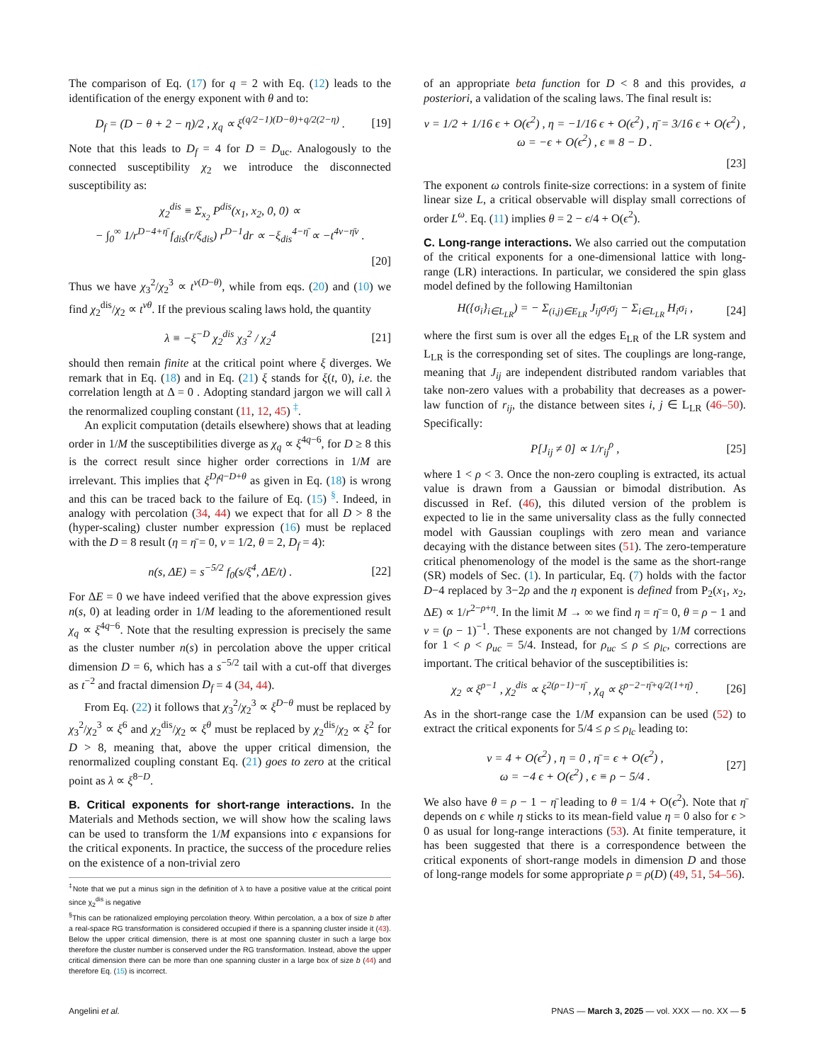The comparison of Eq. (17) for q = 2 with Eq. (12) leads to the identification of the energy exponent with θ and to:
D<sub>f</sub> = (D − θ + 2 − η)/2 , χ<sub>q</sub> ∝ ξ<sup>(q/2−1)(D−θ)+q/2(2−η)</sup> .
[19]
Note that this leads to D<sub>f</sub> = 4 for D = D<sub>uc</sub>. Analogously to the connected susceptibility χ<sub>2</sub> we introduce the disconnected susceptibility as:
χ<sub>2</sub><sup>dis</sup> ≡ Σ<sub>x<sub>2</sub></sub> P<sup>dis</sup>(x<sub>1</sub>, x<sub>2</sub>, 0, 0) ∝
− ∫<sub>0</sub><sup>∞</sup> 1/r<sup>D−4+η̄</sup> f<sub>dis</sub>(r/ξ<sub>dis</sub>) r<sup>D−1</sup>dr ∝ −ξ<sub>dis</sub><sup>4−η̄</sup> ∝ −t<sup>4ν−η̄ν</sup> .
[20]
Thus we have χ<sub>3</sub><sup>2</sup>/χ<sub>2</sub><sup>3</sup> ∝ t<sup>ν(D−θ)</sup>, while from eqs. (20) and (10) we find χ<sub>2</sub><sup>dis</sup>/χ<sub>2</sub> ∝ t<sup>νθ</sup>. If the previous scaling laws hold, the quantity
λ ≡ −ξ<sup>−D</sup> χ<sub>2</sub><sup>dis</sup> χ<sub>3</sub><sup>2</sup> / χ<sub>2</sub><sup>4</sup> [21]
should then remain finite at the critical point where ξ diverges. We remark that in Eq. (18) and in Eq. (21) ξ stands for ξ(t, 0), i.e. the correlation length at Δ = 0 . Adopting standard jargon we will call λ the renormalized coupling constant (11, 12, 45) <sup>‡</sup>.
An explicit computation (details elsewhere) shows that at leading order in 1/M the susceptibilities diverge as χ<sub>q</sub> ∝ ξ<sup>4q−6</sup>, for D ≥ 8 this is the correct result since higher order corrections in 1/M are irrelevant. This implies that ξ<sup>D<sub>f</sub>q−D+θ</sup> as given in Eq. (18) is wrong and this can be traced back to the failure of Eq. (15) <sup>§</sup>. Indeed, in analogy with percolation (34, 44) we expect that for all D > 8 the (hyper-scaling) cluster number expression (16) must be replaced with the D = 8 result (η = η̄ = 0, ν = 1/2, θ = 2, D<sub>f</sub> = 4):
n(s, ΔE) = s<sup>−5/2</sup> f<sub>0</sub>(s/ξ<sup>4</sup>, ΔE/t) .
[22]
For ΔE = 0 we have indeed verified that the above expression gives n(s, 0) at leading order in 1/M leading to the aforementioned result χ<sub>q</sub> ∝ ξ<sup>4q−6</sup>. Note that the resulting expression is precisely the same as the cluster number n(s) in percolation above the upper critical dimension D = 6, which has a s<sup>−5/2</sup> tail with a cut-off that diverges as t<sup>−2</sup> and fractal dimension D<sub>f</sub> = 4 (34, 44).
From Eq. (22) it follows that χ<sub>3</sub><sup>2</sup>/χ<sub>2</sub><sup>3</sup> ∝ ξ<sup>D−θ</sup> must be replaced by χ<sub>3</sub><sup>2</sup>/χ<sub>2</sub><sup>3</sup> ∝ ξ<sup>6</sup> and χ<sub>2</sub><sup>dis</sup>/χ<sub>2</sub> ∝ ξ<sup>θ</sup> must be replaced by χ<sub>2</sub><sup>dis</sup>/χ<sub>2</sub> ∝ ξ<sup>2</sup> for D > 8, meaning that, above the upper critical dimension, the renormalized coupling constant Eq. (21) goes to zero at the critical point as λ ∝ ξ<sup>8−D</sup>.
B. Critical exponents for short-range interactions.
In the Materials and Methods section, we will show how the scaling laws can be used to transform the 1/M expansions into ϵ expansions for the critical exponents. In practice, the success of the procedure relies on the existence of a non-trivial zero
<sup>‡</sup> Note that we put a minus sign in the definition of λ to have a positive value at the critical point since χ<sub>2</sub><sup>dis</sup> is negative
<sup>§</sup> This can be rationalized employing percolation theory. Within percolation, a a box of size b after a real-space RG transformation is considered occupied if there is a spanning cluster inside it (43). Below the upper critical dimension, there is at most one spanning cluster in such a large box therefore the cluster number is conserved under the RG transformation. Instead, above the upper critical dimension there can be more than one spanning cluster in a large box of size b (44) and therefore Eq. (15) is incorrect.
of an appropriate beta function for D < 8 and this provides, a posteriori, a validation of the scaling laws. The final result is:
ν = 1/2 + 1/16 ϵ + O(ϵ<sup>2</sup>) , η = −1/16 ϵ + O(ϵ<sup>2</sup>) , η̄ = 3/16 ϵ + O(ϵ<sup>2</sup>) ,
ω = −ϵ + O(ϵ<sup>2</sup>) , ϵ ≡ 8 − D .
[23]
The exponent ω controls finite-size corrections: in a system of finite linear size L, a critical observable will display small corrections of order L<sup>ω</sup>. Eq. (11) implies θ = 2 − ϵ/4 + O(ϵ<sup>2</sup>).
C. Long-range interactions.
We also carried out the computation of the critical exponents for a one-dimensional lattice with long-range (LR) interactions. In particular, we considered the spin glass model defined by the following Hamiltonian
H({σ<sub>i</sub>}<sub>i∈L<sub>LR</sub></sub>) = − Σ<sub>(i,j)∈E<sub>LR</sub></sub> J<sub>ij</sub>σ<sub>i</sub>σ<sub>j</sub> − Σ<sub>i∈L<sub>LR</sub></sub> H<sub>i</sub>σ<sub>i</sub> ,
[24]
where the first sum is over all the edges E<sub>LR</sub> of the LR system and L<sub>LR</sub> is the corresponding set of sites. The couplings are long-range, meaning that J<sub>ij</sub> are independent distributed random variables that take non-zero values with a probability that decreases as a power-law function of r<sub>ij</sub>, the distance between sites i, j ∈ L<sub>LR</sub> (46–50). Specifically:
P[J<sub>ij</sub> ≠ 0] ∝ 1/r<sub>ij</sub><sup>ρ</sup> , [25]
where 1 < ρ < 3. Once the non-zero coupling is extracted, its actual value is drawn from a Gaussian or bimodal distribution. As discussed in Ref. (46), this diluted version of the problem is expected to lie in the same universality class as the fully connected model with Gaussian couplings with zero mean and variance decaying with the distance between sites (51). The zero-temperature critical phenomenology of the model is the same as the short-range (SR) models of Sec. (1). In particular, Eq. (7) holds with the factor D−4 replaced by 3−2ρ and the η exponent is defined from P<sub>2</sub>(x<sub>1</sub>, x<sub>2</sub>, ΔE) ∝ 1/r<sup>2−ρ+η</sup>. In the limit M → ∞ we find η = η̄ = 0, θ = ρ − 1 and ν = (ρ − 1)<sup>−1</sup>. These exponents are not changed by 1/M corrections for 1 < ρ < ρ<sub>uc</sub> = 5/4. Instead, for ρ<sub>uc</sub> ≤ ρ ≤ ρ<sub>lc</sub>, corrections are important. The critical behavior of the susceptibilities is:
χ<sub>2</sub> ∝ ξ<sup>ρ−1</sup> , χ<sub>2</sub><sup>dis</sup> ∝ ξ<sup>2(ρ−1)−η̄</sup> , χ<sub>q</sub> ∝ ξ<sup>ρ−2−η̄+q/2(1+η̄)</sup> .
[26]
As in the short-range case the 1/M expansion can be used (52) to extract the critical exponents for 5/4 ≤ ρ ≤ ρ<sub>lc</sub> leading to:
ν = 4 + O(ϵ<sup>2</sup>) , η = 0 , η̄ = ϵ + O(ϵ<sup>2</sup>) ,
ω = −4 ϵ + O(ϵ<sup>2</sup>) , ϵ ≡ ρ − 5/4 .
[27]
We also have θ = ρ − 1 − η̄ leading to θ = 1/4 + O(ϵ<sup>2</sup>). Note that η̄ depends on ϵ while η sticks to its mean-field value η = 0 also for ϵ > 0 as usual for long-range interactions (53). At finite temperature, it has been suggested that there is a correspondence between the critical exponents of short-range models in dimension D and those of long-range models for some appropriate ρ = ρ(D) (49, 51, 54–56).
Angelini et al. PNAS — March 3, 2025 — vol. XXX — no. XX — 5